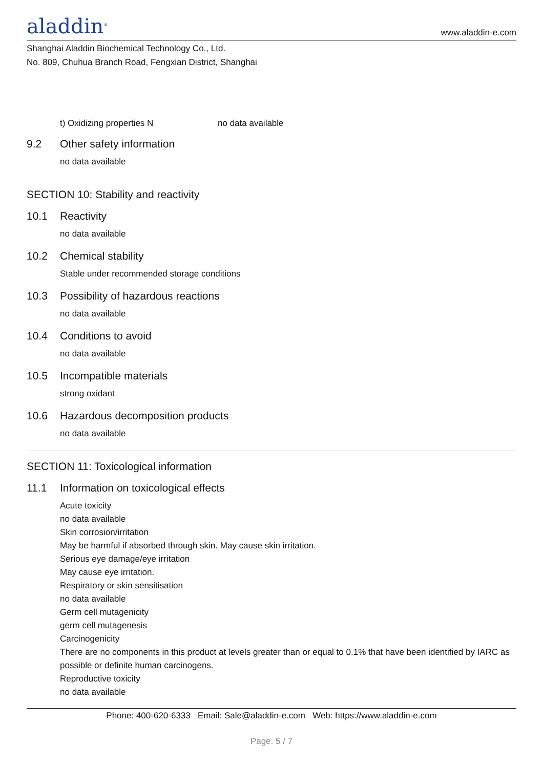aladdin<sup>®</sup>
www.aladdin-e.com
Shanghai Aladdin Biochemical Technology Co., Ltd.
No. 809, Chuhua Branch Road, Fengxian District, Shanghai
t) Oxidizing properties N no data available
9.2 Other safety information
no data available
SECTION 10: Stability and reactivity
10.1 Reactivity
no data available
10.2 Chemical stability
Stable under recommended storage conditions
10.3 Possibility of hazardous reactions
no data available
10.4 Conditions to avoid
no data available
10.5 Incompatible materials
strong oxidant
10.6 Hazardous decomposition products
no data available
SECTION 11: Toxicological information
11.1 Information on toxicological effects
Acute toxicity
no data available
Skin corrosion/irritation
May be harmful if absorbed through skin. May cause skin irritation.
Serious eye damage/eye irritation
May cause eye irritation.
Respiratory or skin sensitisation
no data available
Germ cell mutagenicity
germ cell mutagenesis
Carcinogenicity
There are no components in this product at levels greater than or equal to 0.1% that have been identified by IARC as possible or definite human carcinogens.
Reproductive toxicity
no data available
Phone: 400-620-6333 Email: Sale@aladdin-e.com Web: https://www.aladdin-e.com
Page: 5 / 7